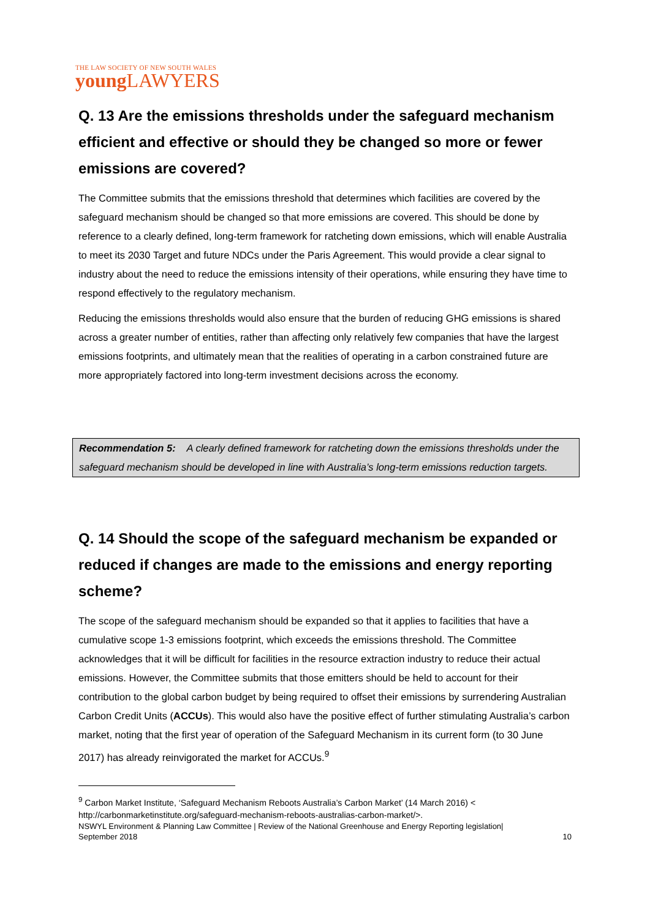THE LAW SOCIETY OF NEW SOUTH WALES
young LAWYERS
Q. 13 Are the emissions thresholds under the safeguard mechanism efficient and effective or should they be changed so more or fewer emissions are covered?
The Committee submits that the emissions threshold that determines which facilities are covered by the safeguard mechanism should be changed so that more emissions are covered. This should be done by reference to a clearly defined, long-term framework for ratcheting down emissions, which will enable Australia to meet its 2030 Target and future NDCs under the Paris Agreement. This would provide a clear signal to industry about the need to reduce the emissions intensity of their operations, while ensuring they have time to respond effectively to the regulatory mechanism.
Reducing the emissions thresholds would also ensure that the burden of reducing GHG emissions is shared across a greater number of entities, rather than affecting only relatively few companies that have the largest emissions footprints, and ultimately mean that the realities of operating in a carbon constrained future are more appropriately factored into long-term investment decisions across the economy.
Recommendation 5: A clearly defined framework for ratcheting down the emissions thresholds under the safeguard mechanism should be developed in line with Australia’s long-term emissions reduction targets.
Q. 14 Should the scope of the safeguard mechanism be expanded or reduced if changes are made to the emissions and energy reporting scheme?
The scope of the safeguard mechanism should be expanded so that it applies to facilities that have a cumulative scope 1-3 emissions footprint, which exceeds the emissions threshold. The Committee acknowledges that it will be difficult for facilities in the resource extraction industry to reduce their actual emissions. However, the Committee submits that those emitters should be held to account for their contribution to the global carbon budget by being required to offset their emissions by surrendering Australian Carbon Credit Units (ACCUs). This would also have the positive effect of further stimulating Australia’s carbon market, noting that the first year of operation of the Safeguard Mechanism in its current form (to 30 June 2017) has already reinvigorated the market for ACCUs.<sup>9</sup>
<sup>9</sup> Carbon Market Institute, ‘Safeguard Mechanism Reboots Australia’s Carbon Market’ (14 March 2016) < http://carbonmarketinstitute.org/safeguard-mechanism-reboots-australias-carbon-market/>.
NSWYL Environment & Planning Law Committee | Review of the National Greenhouse and Energy Reporting legislation|
September 2018 10